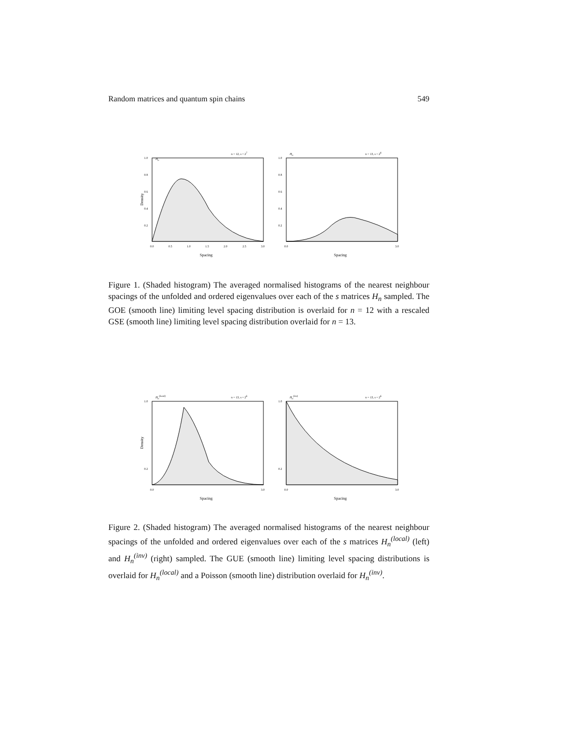Random matrices and quantum spin chains 549
Density
Hn
n = 12, s = 27
1.0
0.8
0.6
0.4
0.2
0.0
0.5
1.0
1.5
2.0
2.5
3.0
Spacing
Hn
n = 13, s = 26
1.0
0.8
0.6
0.4
0.2
0.0
3.0
Spacing
Figure 1. (Shaded histogram) The averaged normalised histograms of the nearest neighbour spacings of the unfolded and ordered eigenvalues over each of the s matrices H<sub>n</sub> sampled. The GOE (smooth line) limiting level spacing distribution is overlaid for n = 12 with a rescaled GSE (smooth line) limiting level spacing distribution overlaid for n = 13.
Density
Hn(local)
n = 13, s = 26
1.0
0.2
0.0
3.0
Spacing
Hn(inv)
n = 13, s = 26
1.0
0.2
0.0
3.0
Spacing
Figure 2. (Shaded histogram) The averaged normalised histograms of the nearest neighbour spacings of the unfolded and ordered eigenvalues over each of the s matrices H<sub>n</sub><sup>(local)</sup> (left) and H<sub>n</sub><sup>(inv)</sup> (right) sampled. The GUE (smooth line) limiting level spacing distributions is overlaid for H<sub>n</sub><sup>(local)</sup> and a Poisson (smooth line) distribution overlaid for H<sub>n</sub><sup>(inv)</sup>.